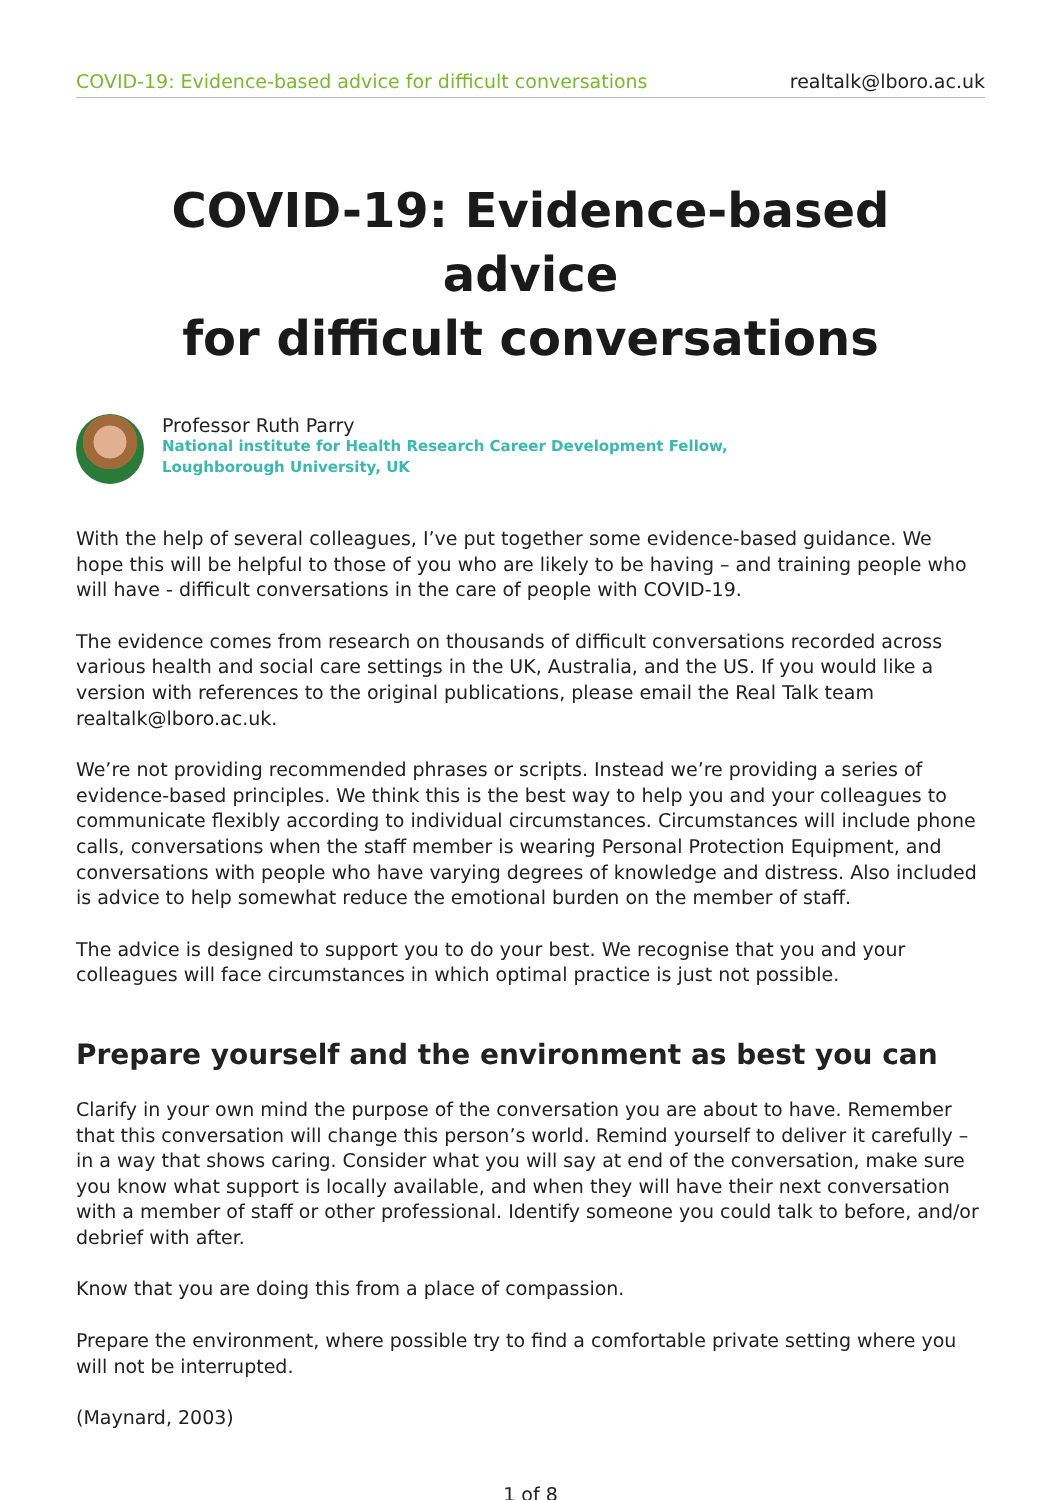COVID-19: Evidence-based advice for difficult conversations realtalk@lboro.ac.uk
COVID-19: Evidence-based advice
for difficult conversations
Professor Ruth Parry
National institute for Health Research Career Development Fellow,
Loughborough University, UK
With the help of several colleagues, I’ve put together some evidence-based guidance. We hope this will be helpful to those of you who are likely to be having – and training people who will have - difficult conversations in the care of people with COVID-19.
The evidence comes from research on thousands of difficult conversations recorded across various health and social care settings in the UK, Australia, and the US. If you would like a version with references to the original publications, please email the Real Talk team realtalk@lboro.ac.uk.
We’re not providing recommended phrases or scripts. Instead we’re providing a series of evidence-based principles. We think this is the best way to help you and your colleagues to communicate flexibly according to individual circumstances. Circumstances will include phone calls, conversations when the staff member is wearing Personal Protection Equipment, and conversations with people who have varying degrees of knowledge and distress. Also included is advice to help somewhat reduce the emotional burden on the member of staff.
The advice is designed to support you to do your best. We recognise that you and your colleagues will face circumstances in which optimal practice is just not possible.
Prepare yourself and the environment as best you can
Clarify in your own mind the purpose of the conversation you are about to have. Remember that this conversation will change this person’s world. Remind yourself to deliver it carefully – in a way that shows caring. Consider what you will say at end of the conversation, make sure you know what support is locally available, and when they will have their next conversation with a member of staff or other professional. Identify someone you could talk to before, and/or debrief with after.
Know that you are doing this from a place of compassion.
Prepare the environment, where possible try to find a comfortable private setting where you will not be interrupted.
(Maynard, 2003)
1 of 8